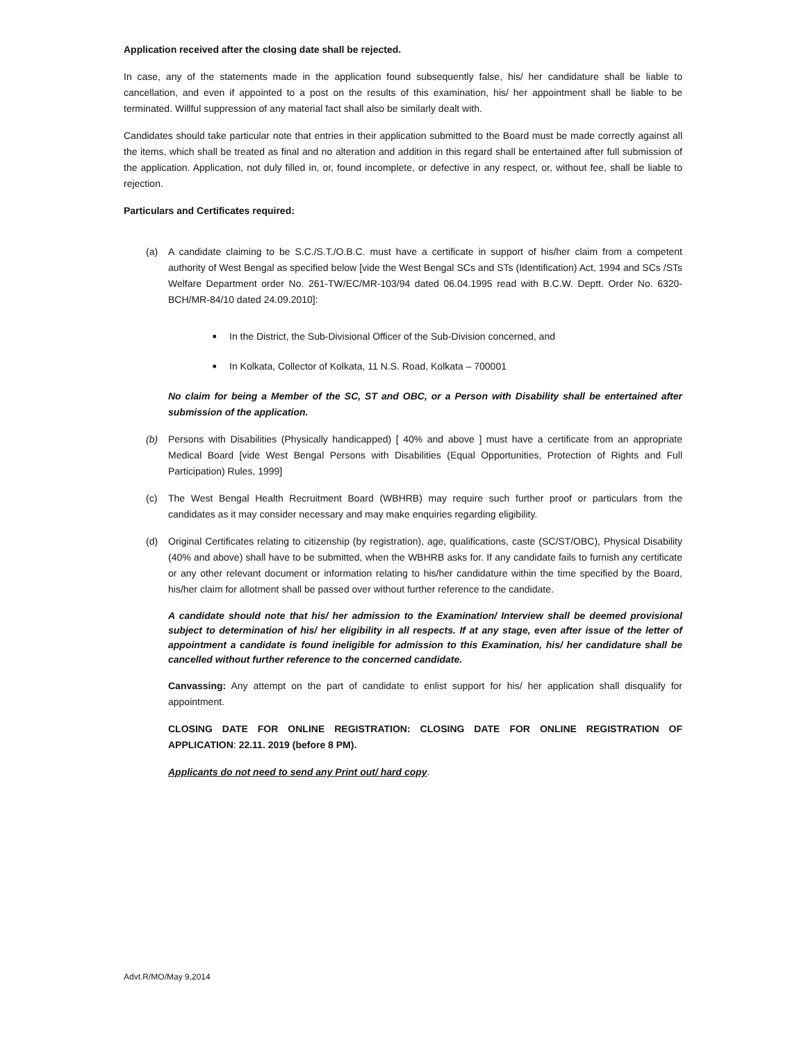Application received after the closing date shall be rejected.
In case, any of the statements made in the application found subsequently false, his/ her candidature shall be liable to cancellation, and even if appointed to a post on the results of this examination, his/ her appointment shall be liable to be terminated. Willful suppression of any material fact shall also be similarly dealt with.
Candidates should take particular note that entries in their application submitted to the Board must be made correctly against all the items, which shall be treated as final and no alteration and addition in this regard shall be entertained after full submission of the application. Application, not duly filled in, or, found incomplete, or defective in any respect, or, without fee, shall be liable to rejection.
Particulars and Certificates required:
(a) A candidate claiming to be S.C./S.T./O.B.C. must have a certificate in support of his/her claim from a competent authority of West Bengal as specified below [vide the West Bengal SCs and STs (Identification) Act, 1994 and SCs /STs Welfare Department order No. 261-TW/EC/MR-103/94 dated 06.04.1995 read with B.C.W. Deptt. Order No. 6320-BCH/MR-84/10 dated 24.09.2010]:
■ In the District, the Sub-Divisional Officer of the Sub-Division concerned, and
■ In Kolkata, Collector of Kolkata, 11 N.S. Road, Kolkata – 700001
No claim for being a Member of the SC, ST and OBC, or a Person with Disability shall be entertained after submission of the application.
(b) Persons with Disabilities (Physically handicapped) [ 40% and above ] must have a certificate from an appropriate Medical Board [vide West Bengal Persons with Disabilities (Equal Opportunities, Protection of Rights and Full Participation) Rules, 1999]
(c) The West Bengal Health Recruitment Board (WBHRB) may require such further proof or particulars from the candidates as it may consider necessary and may make enquiries regarding eligibility.
(d) Original Certificates relating to citizenship (by registration), age, qualifications, caste (SC/ST/OBC), Physical Disability (40% and above) shall have to be submitted, when the WBHRB asks for. If any candidate fails to furnish any certificate or any other relevant document or information relating to his/her candidature within the time specified by the Board, his/her claim for allotment shall be passed over without further reference to the candidate.
A candidate should note that his/ her admission to the Examination/ Interview shall be deemed provisional subject to determination of his/ her eligibility in all respects. If at any stage, even after issue of the letter of appointment a candidate is found ineligible for admission to this Examination, his/ her candidature shall be cancelled without further reference to the concerned candidate.
Canvassing: Any attempt on the part of candidate to enlist support for his/ her application shall disqualify for appointment.
CLOSING DATE FOR ONLINE REGISTRATION: CLOSING DATE FOR ONLINE REGISTRATION OF APPLICATION: 22.11. 2019 (before 8 PM).
Applicants do not need to send any Print out/ hard copy.
Advt.R/MO/May 9,2014